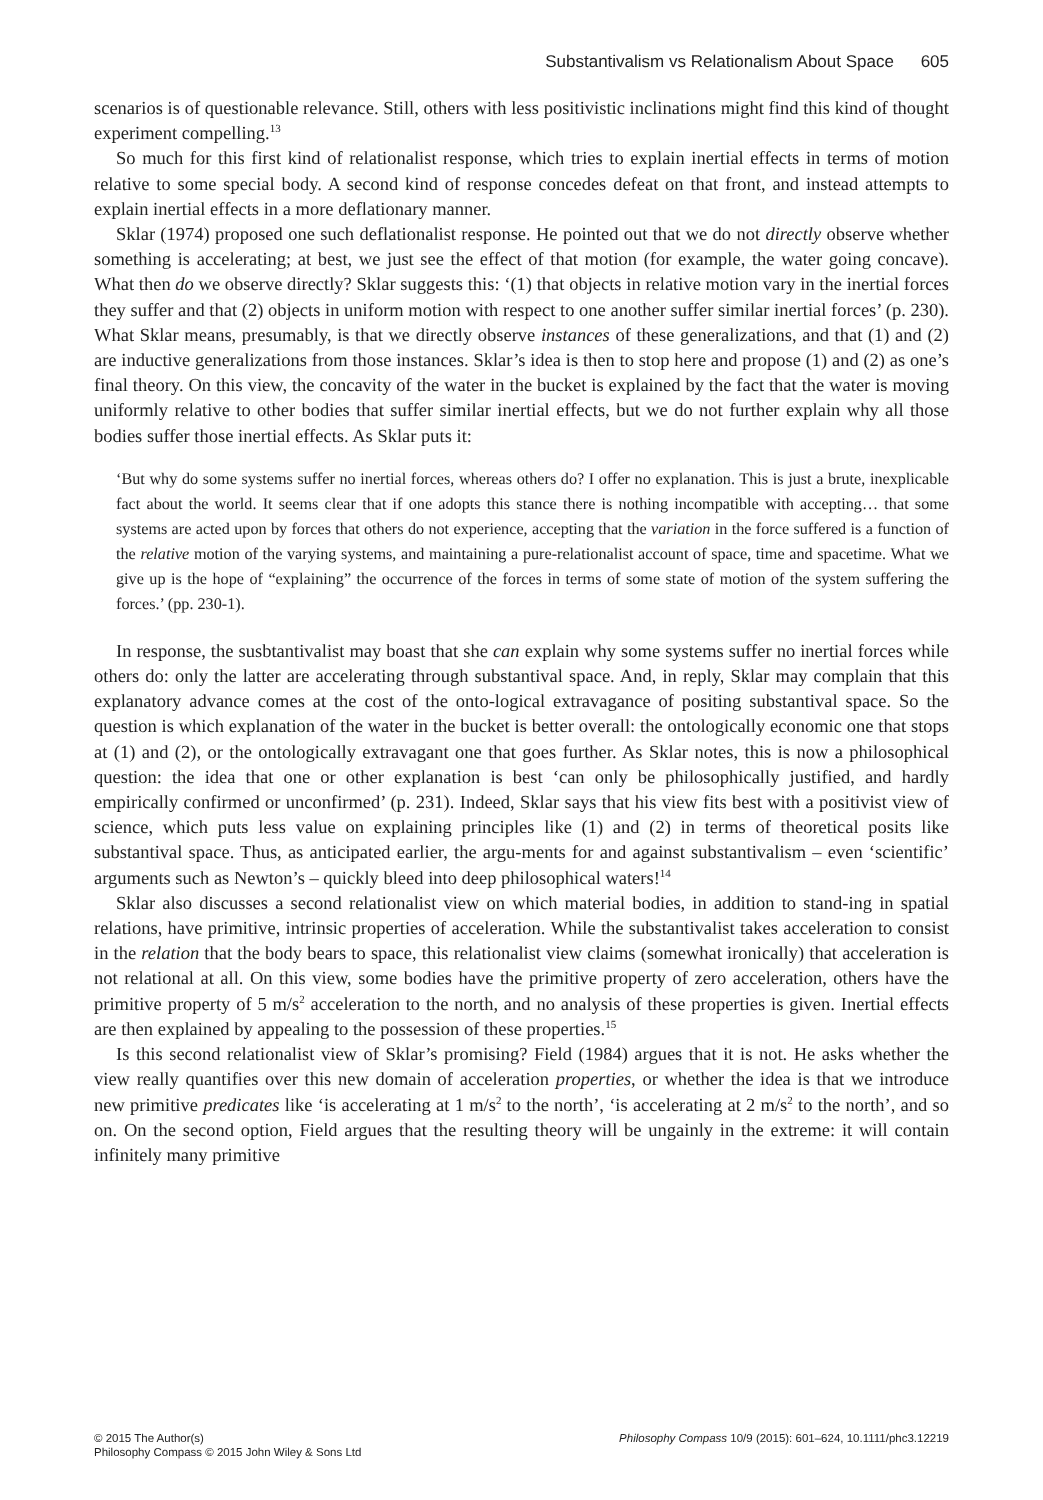Substantivalism vs Relationalism About Space 605
scenarios is of questionable relevance. Still, others with less positivistic inclinations might find this kind of thought experiment compelling.<sup>13</sup>
So much for this first kind of relationalist response, which tries to explain inertial effects in terms of motion relative to some special body. A second kind of response concedes defeat on that front, and instead attempts to explain inertial effects in a more deflationary manner.
Sklar (1974) proposed one such deflationalist response. He pointed out that we do not directly observe whether something is accelerating; at best, we just see the effect of that motion (for example, the water going concave). What then do we observe directly? Sklar suggests this: ‘(1) that objects in relative motion vary in the inertial forces they suffer and that (2) objects in uniform motion with respect to one another suffer similar inertial forces’ (p. 230). What Sklar means, presumably, is that we directly observe instances of these generalizations, and that (1) and (2) are inductive generalizations from those instances. Sklar’s idea is then to stop here and propose (1) and (2) as one’s final theory. On this view, the concavity of the water in the bucket is explained by the fact that the water is moving uniformly relative to other bodies that suffer similar inertial effects, but we do not further explain why all those bodies suffer those inertial effects. As Sklar puts it:
‘But why do some systems suffer no inertial forces, whereas others do? I offer no explanation. This is just a brute, inexplicable fact about the world. It seems clear that if one adopts this stance there is nothing incompatible with accepting… that some systems are acted upon by forces that others do not experience, accepting that the variation in the force suffered is a function of the relative motion of the varying systems, and maintaining a pure-relationalist account of space, time and spacetime. What we give up is the hope of “explaining” the occurrence of the forces in terms of some state of motion of the system suffering the forces.’ (pp. 230-1).
In response, the susbtantivalist may boast that she can explain why some systems suffer no inertial forces while others do: only the latter are accelerating through substantival space. And, in reply, Sklar may complain that this explanatory advance comes at the cost of the onto-logical extravagance of positing substantival space. So the question is which explanation of the water in the bucket is better overall: the ontologically economic one that stops at (1) and (2), or the ontologically extravagant one that goes further. As Sklar notes, this is now a philosophical question: the idea that one or other explanation is best ‘can only be philosophically justified, and hardly empirically confirmed or unconfirmed’ (p. 231). Indeed, Sklar says that his view fits best with a positivist view of science, which puts less value on explaining principles like (1) and (2) in terms of theoretical posits like substantival space. Thus, as anticipated earlier, the argu-ments for and against substantivalism – even ‘scientific’ arguments such as Newton’s – quickly bleed into deep philosophical waters!<sup>14</sup>
Sklar also discusses a second relationalist view on which material bodies, in addition to stand-ing in spatial relations, have primitive, intrinsic properties of acceleration. While the substantivalist takes acceleration to consist in the relation that the body bears to space, this relationalist view claims (somewhat ironically) that acceleration is not relational at all. On this view, some bodies have the primitive property of zero acceleration, others have the primitive property of 5 m/s<sup>2</sup> acceleration to the north, and no analysis of these properties is given. Inertial effects are then explained by appealing to the possession of these properties.<sup>15</sup>
Is this second relationalist view of Sklar’s promising? Field (1984) argues that it is not. He asks whether the view really quantifies over this new domain of acceleration properties, or whether the idea is that we introduce new primitive predicates like ‘is accelerating at 1 m/s<sup>2</sup> to the north’, ‘is accelerating at 2 m/s<sup>2</sup> to the north’, and so on. On the second option, Field argues that the resulting theory will be ungainly in the extreme: it will contain infinitely many primitive
© 2015 The Author(s)
Philosophy Compass © 2015 John Wiley & Sons Ltd
Philosophy Compass 10/9 (2015): 601–624, 10.1111/phc3.12219